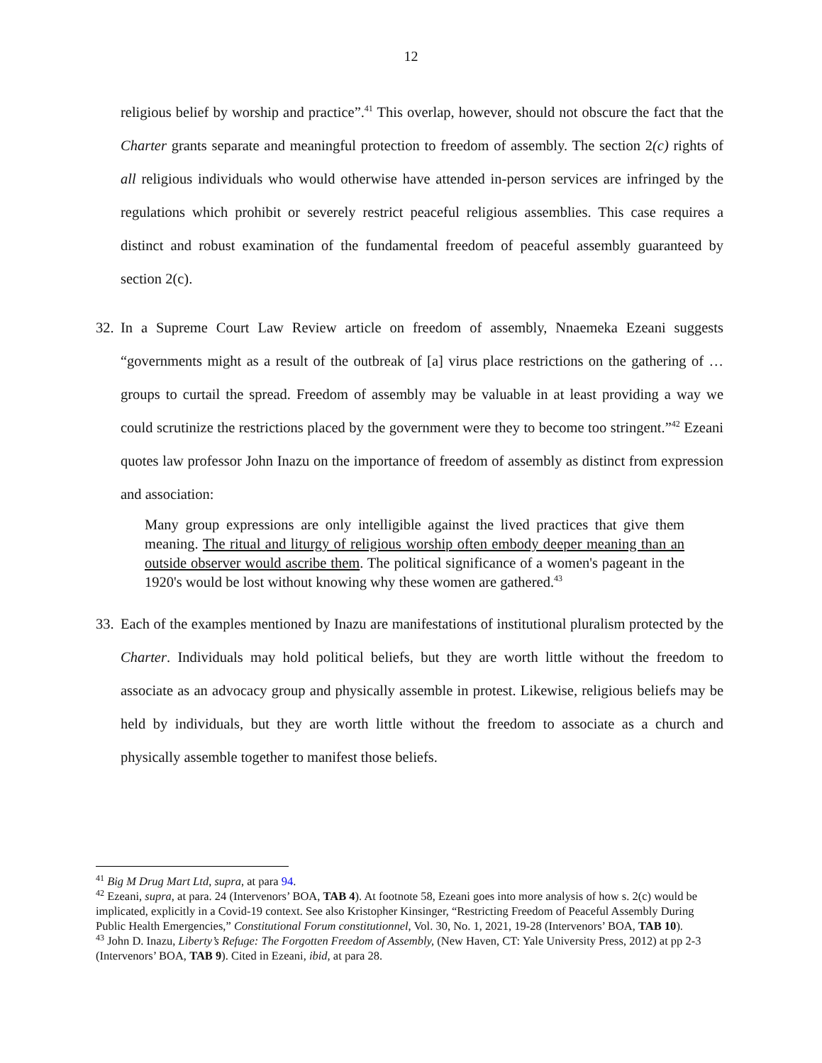12
religious belief by worship and practice”.<sup>41</sup> This overlap, however, should not obscure the fact that the Charter grants separate and meaningful protection to freedom of assembly. The section 2(c) rights of all religious individuals who would otherwise have attended in-person services are infringed by the regulations which prohibit or severely restrict peaceful religious assemblies. This case requires a distinct and robust examination of the fundamental freedom of peaceful assembly guaranteed by section 2(c).
32.
In a Supreme Court Law Review article on freedom of assembly, Nnaemeka Ezeani suggests “governments might as a result of the outbreak of [a] virus place restrictions on the gathering of … groups to curtail the spread. Freedom of assembly may be valuable in at least providing a way we could scrutinize the restrictions placed by the government were they to become too stringent.”<sup>42</sup> Ezeani quotes law professor John Inazu on the importance of freedom of assembly as distinct from expression and association:
Many group expressions are only intelligible against the lived practices that give them meaning. The ritual and liturgy of religious worship often embody deeper meaning than an outside observer would ascribe them. The political significance of a women's pageant in the 1920's would be lost without knowing why these women are gathered.<sup>43</sup>
33.
Each of the examples mentioned by Inazu are manifestations of institutional pluralism protected by the Charter. Individuals may hold political beliefs, but they are worth little without the freedom to associate as an advocacy group and physically assemble in protest. Likewise, religious beliefs may be held by individuals, but they are worth little without the freedom to associate as a church and physically assemble together to manifest those beliefs.
<sup>41</sup> Big M Drug Mart Ltd, supra, at para 94.
<sup>42</sup> Ezeani, supra, at para. 24 (Intervenors’ BOA, TAB 4). At footnote 58, Ezeani goes into more analysis of how s. 2(c) would be implicated, explicitly in a Covid-19 context. See also Kristopher Kinsinger, “Restricting Freedom of Peaceful Assembly During Public Health Emergencies,” Constitutional Forum constitutionnel, Vol. 30, No. 1, 2021, 19-28 (Intervenors’ BOA, TAB 10).
<sup>43</sup> John D. Inazu, Liberty’s Refuge: The Forgotten Freedom of Assembly, (New Haven, CT: Yale University Press, 2012) at pp 2-3 (Intervenors’ BOA, TAB 9). Cited in Ezeani, ibid, at para 28.